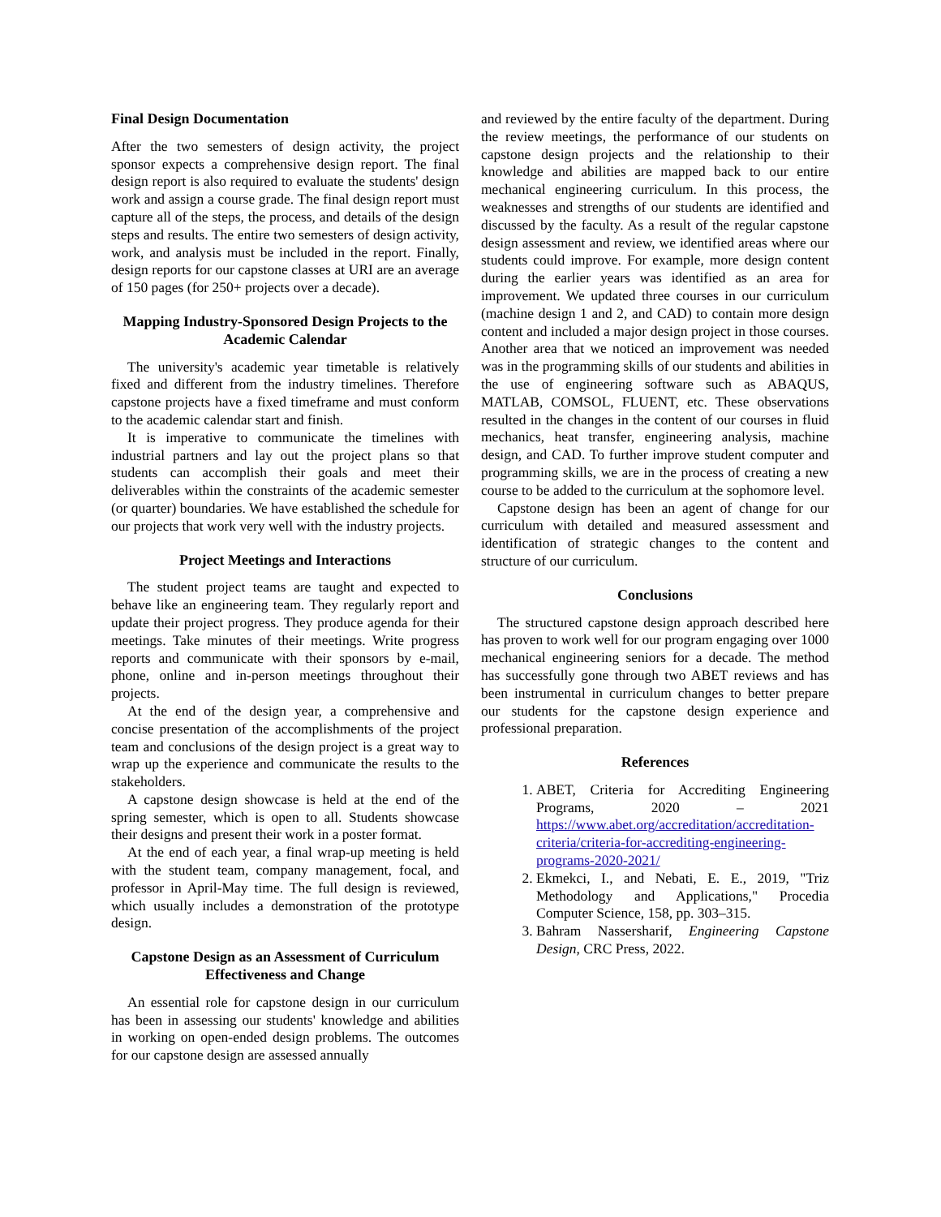Final Design Documentation
After the two semesters of design activity, the project sponsor expects a comprehensive design report. The final design report is also required to evaluate the students' design work and assign a course grade. The final design report must capture all of the steps, the process, and details of the design steps and results. The entire two semesters of design activity, work, and analysis must be included in the report. Finally, design reports for our capstone classes at URI are an average of 150 pages (for 250+ projects over a decade).
Mapping Industry-Sponsored Design Projects to the Academic Calendar
The university's academic year timetable is relatively fixed and different from the industry timelines. Therefore capstone projects have a fixed timeframe and must conform to the academic calendar start and finish.
It is imperative to communicate the timelines with industrial partners and lay out the project plans so that students can accomplish their goals and meet their deliverables within the constraints of the academic semester (or quarter) boundaries. We have established the schedule for our projects that work very well with the industry projects.
Project Meetings and Interactions
The student project teams are taught and expected to behave like an engineering team. They regularly report and update their project progress. They produce agenda for their meetings. Take minutes of their meetings. Write progress reports and communicate with their sponsors by e-mail, phone, online and in-person meetings throughout their projects.
At the end of the design year, a comprehensive and concise presentation of the accomplishments of the project team and conclusions of the design project is a great way to wrap up the experience and communicate the results to the stakeholders.
A capstone design showcase is held at the end of the spring semester, which is open to all. Students showcase their designs and present their work in a poster format.
At the end of each year, a final wrap-up meeting is held with the student team, company management, focal, and professor in April-May time. The full design is reviewed, which usually includes a demonstration of the prototype design.
Capstone Design as an Assessment of Curriculum Effectiveness and Change
An essential role for capstone design in our curriculum has been in assessing our students' knowledge and abilities in working on open-ended design problems. The outcomes for our capstone design are assessed annually
and reviewed by the entire faculty of the department. During the review meetings, the performance of our students on capstone design projects and the relationship to their knowledge and abilities are mapped back to our entire mechanical engineering curriculum. In this process, the weaknesses and strengths of our students are identified and discussed by the faculty. As a result of the regular capstone design assessment and review, we identified areas where our students could improve. For example, more design content during the earlier years was identified as an area for improvement. We updated three courses in our curriculum (machine design 1 and 2, and CAD) to contain more design content and included a major design project in those courses. Another area that we noticed an improvement was needed was in the programming skills of our students and abilities in the use of engineering software such as ABAQUS, MATLAB, COMSOL, FLUENT, etc. These observations resulted in the changes in the content of our courses in fluid mechanics, heat transfer, engineering analysis, machine design, and CAD. To further improve student computer and programming skills, we are in the process of creating a new course to be added to the curriculum at the sophomore level.
Capstone design has been an agent of change for our curriculum with detailed and measured assessment and identification of strategic changes to the content and structure of our curriculum.
Conclusions
The structured capstone design approach described here has proven to work well for our program engaging over 1000 mechanical engineering seniors for a decade. The method has successfully gone through two ABET reviews and has been instrumental in curriculum changes to better prepare our students for the capstone design experience and professional preparation.
References
1. ABET, Criteria for Accrediting Engineering Programs, 2020 – 2021 https://www.abet.org/accreditation/accreditation-criteria/criteria-for-accrediting-engineering-programs-2020-2021/
2. Ekmekci, I., and Nebati, E. E., 2019, "Triz Methodology and Applications," Procedia Computer Science, 158, pp. 303–315.
3. Bahram Nassersharif, Engineering Capstone Design, CRC Press, 2022.